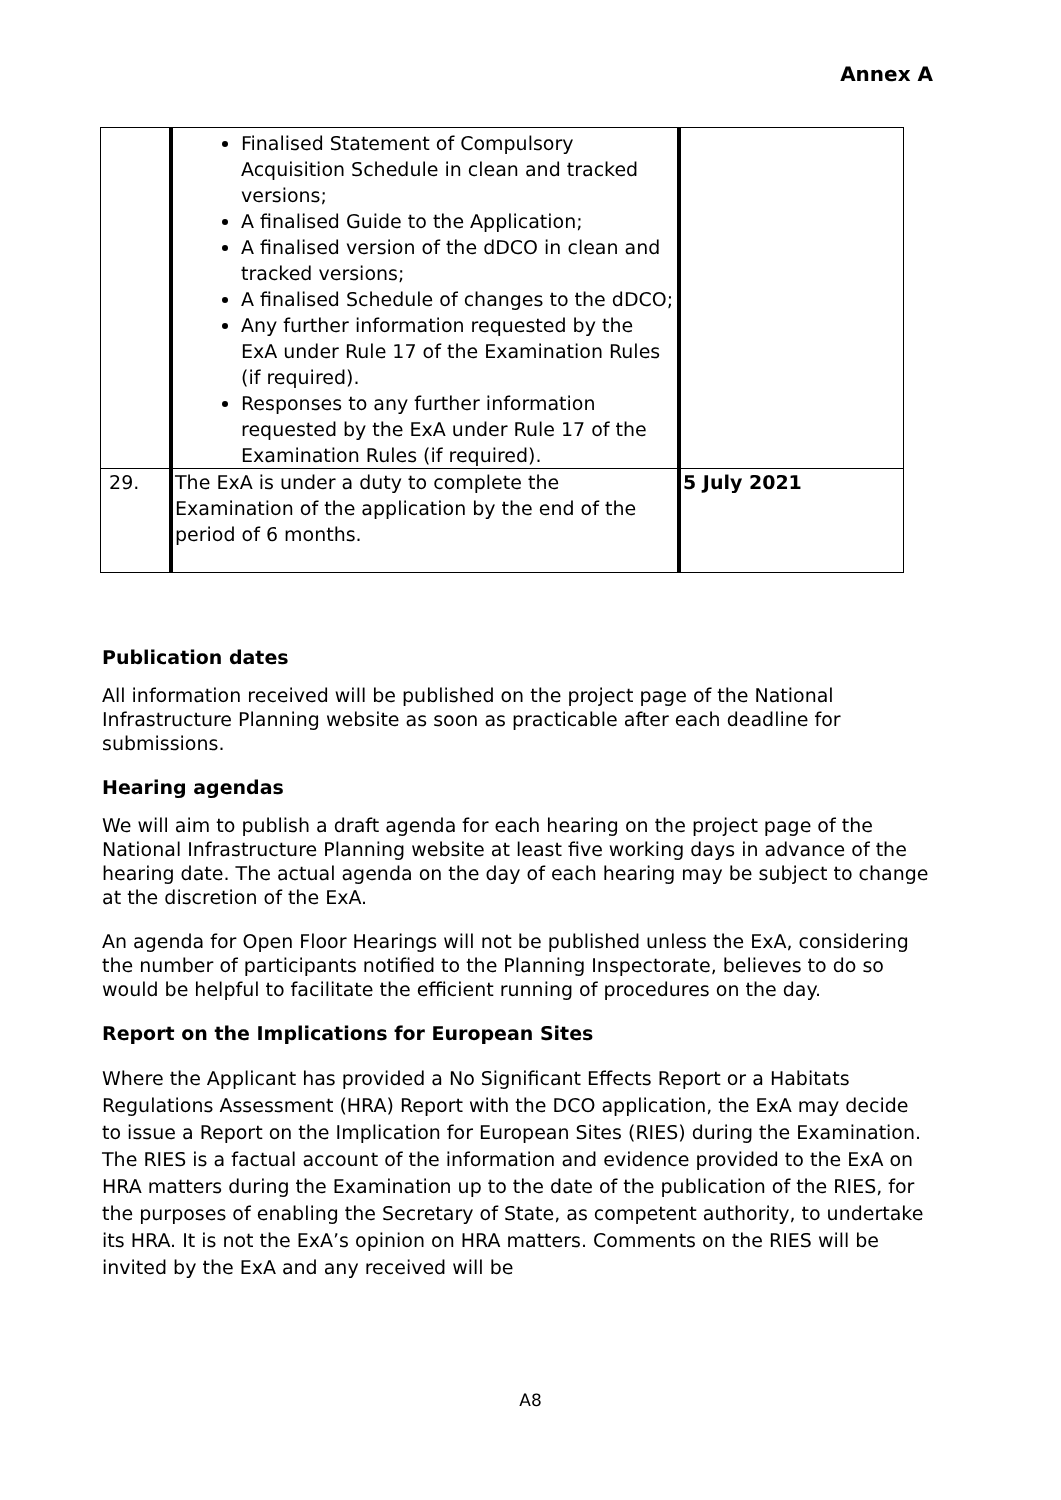Annex A
| | Finalised Statement of Compulsory Acquisition Schedule in clean and tracked versions; A finalised Guide to the Application; A finalised version of the dDCO in clean and tracked versions; A finalised Schedule of changes to the dDCO; Any further information requested by the ExA under Rule 17 of the Examination Rules (if required). Responses to any further information requested by the ExA under Rule 17 of the Examination Rules (if required). | |
| 29. | The ExA is under a duty to complete the Examination of the application by the end of the period of 6 months. | 5 July 2021 |
Publication dates
All information received will be published on the project page of the National Infrastructure Planning website as soon as practicable after each deadline for submissions.
Hearing agendas
We will aim to publish a draft agenda for each hearing on the project page of the National Infrastructure Planning website at least five working days in advance of the hearing date. The actual agenda on the day of each hearing may be subject to change at the discretion of the ExA.
An agenda for Open Floor Hearings will not be published unless the ExA, considering the number of participants notified to the Planning Inspectorate, believes to do so would be helpful to facilitate the efficient running of procedures on the day.
Report on the Implications for European Sites
Where the Applicant has provided a No Significant Effects Report or a Habitats Regulations Assessment (HRA) Report with the DCO application, the ExA may decide to issue a Report on the Implication for European Sites (RIES) during the Examination. The RIES is a factual account of the information and evidence provided to the ExA on HRA matters during the Examination up to the date of the publication of the RIES, for the purposes of enabling the Secretary of State, as competent authority, to undertake its HRA. It is not the ExA’s opinion on HRA matters. Comments on the RIES will be invited by the ExA and any received will be
A8